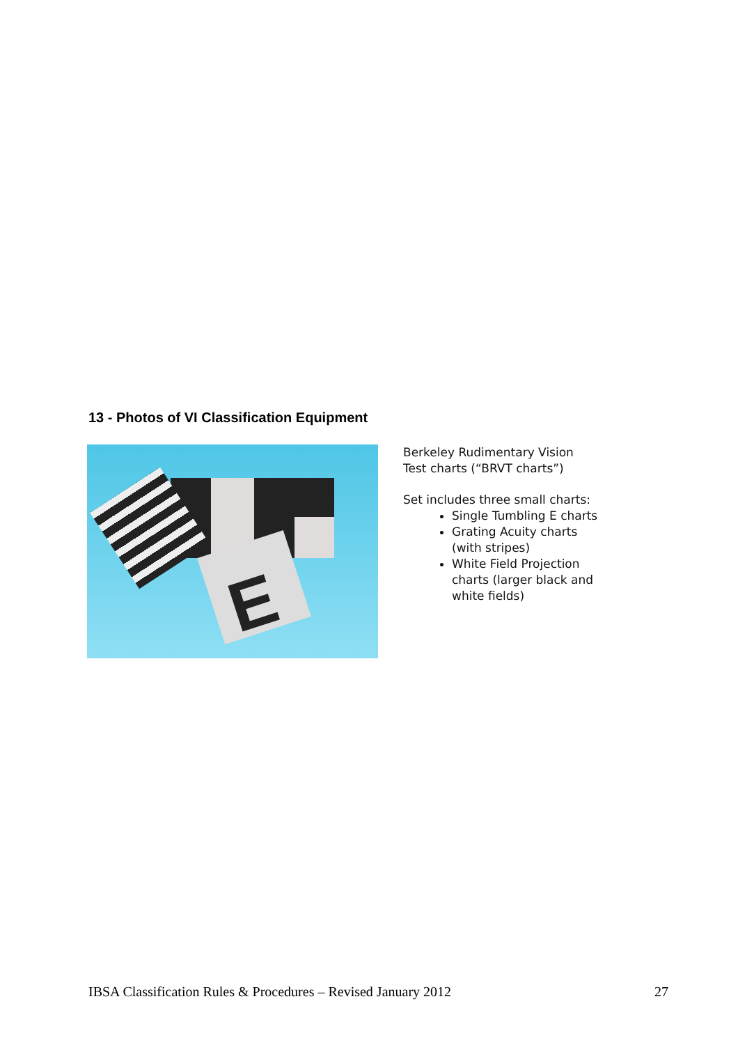13 - Photos of VI Classification Equipment
E
Berkeley Rudimentary Vision
Test charts (“BRVT charts”)
Set includes three small charts:
Single Tumbling E charts
Grating Acuity charts
(with stripes)
White Field Projection
charts (larger black and
white fields)
IBSA Classification Rules & Procedures – Revised January 2012 27